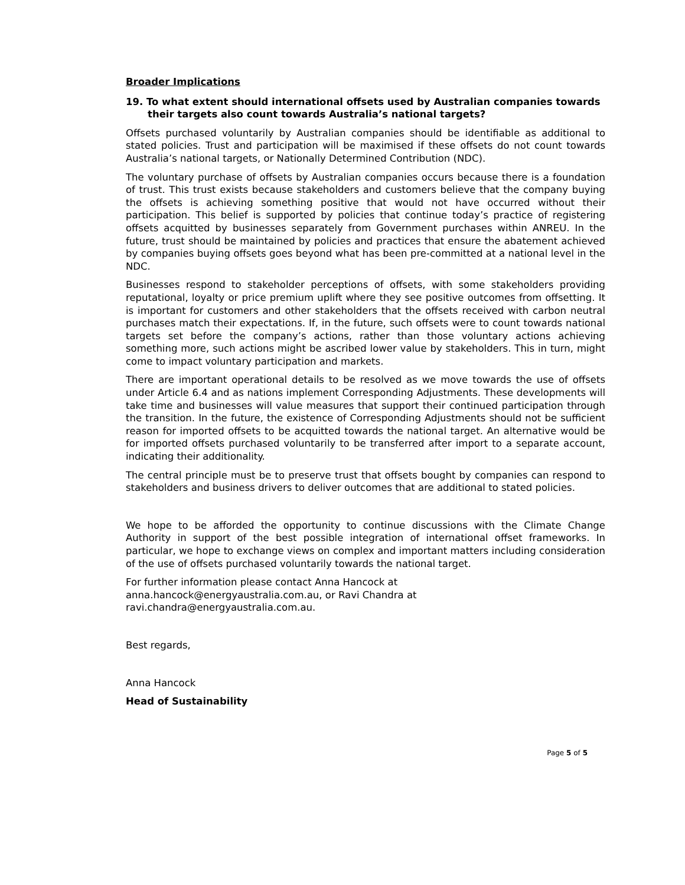Broader Implications
19. To what extent should international offsets used by Australian companies towards their targets also count towards Australia’s national targets?
Offsets purchased voluntarily by Australian companies should be identifiable as additional to stated policies. Trust and participation will be maximised if these offsets do not count towards Australia’s national targets, or Nationally Determined Contribution (NDC).
The voluntary purchase of offsets by Australian companies occurs because there is a foundation of trust. This trust exists because stakeholders and customers believe that the company buying the offsets is achieving something positive that would not have occurred without their participation. This belief is supported by policies that continue today’s practice of registering offsets acquitted by businesses separately from Government purchases within ANREU. In the future, trust should be maintained by policies and practices that ensure the abatement achieved by companies buying offsets goes beyond what has been pre-committed at a national level in the NDC.
Businesses respond to stakeholder perceptions of offsets, with some stakeholders providing reputational, loyalty or price premium uplift where they see positive outcomes from offsetting. It is important for customers and other stakeholders that the offsets received with carbon neutral purchases match their expectations. If, in the future, such offsets were to count towards national targets set before the company’s actions, rather than those voluntary actions achieving something more, such actions might be ascribed lower value by stakeholders. This in turn, might come to impact voluntary participation and markets.
There are important operational details to be resolved as we move towards the use of offsets under Article 6.4 and as nations implement Corresponding Adjustments. These developments will take time and businesses will value measures that support their continued participation through the transition. In the future, the existence of Corresponding Adjustments should not be sufficient reason for imported offsets to be acquitted towards the national target. An alternative would be for imported offsets purchased voluntarily to be transferred after import to a separate account, indicating their additionality.
The central principle must be to preserve trust that offsets bought by companies can respond to stakeholders and business drivers to deliver outcomes that are additional to stated policies.
We hope to be afforded the opportunity to continue discussions with the Climate Change Authority in support of the best possible integration of international offset frameworks. In particular, we hope to exchange views on complex and important matters including consideration of the use of offsets purchased voluntarily towards the national target.
For further information please contact Anna Hancock at
anna.hancock@energyaustralia.com.au, or Ravi Chandra at
ravi.chandra@energyaustralia.com.au.
Best regards,
Anna Hancock
Head of Sustainability
Page 5 of 5